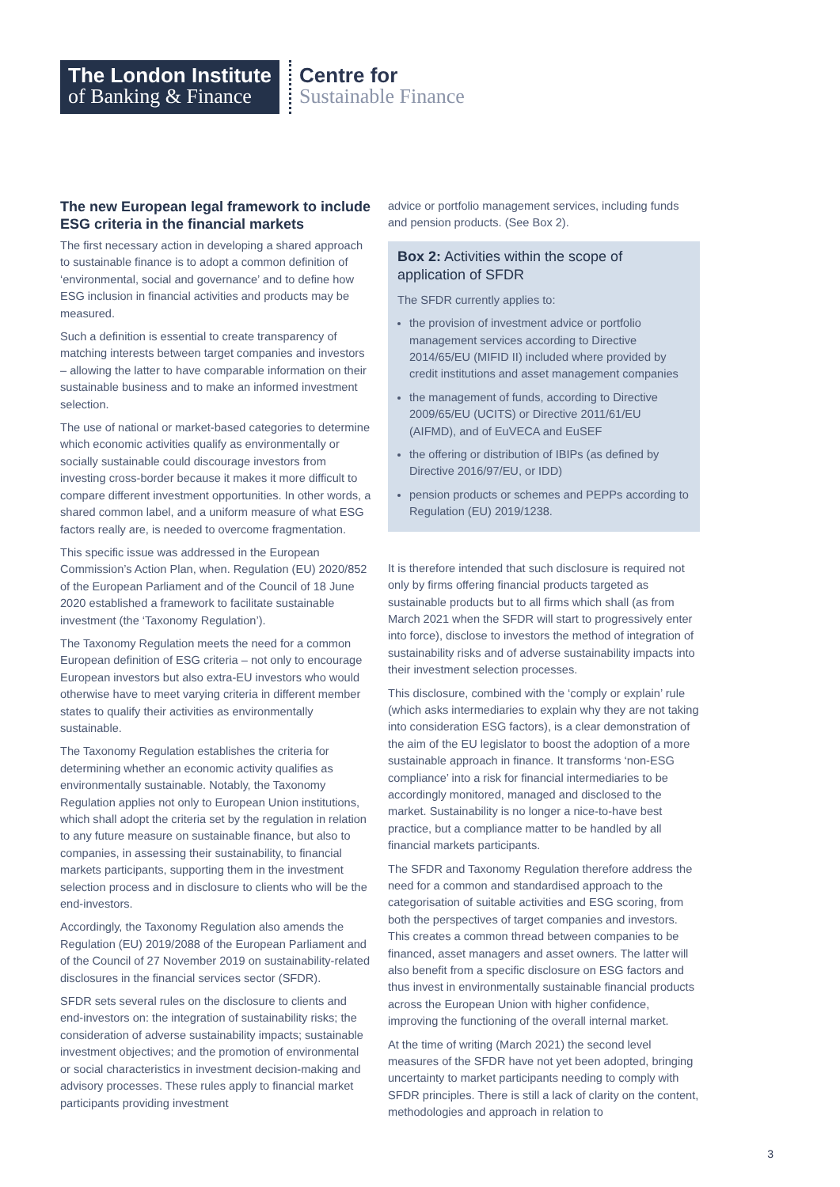The London Institute
of Banking & Finance
Centre for
Sustainable Finance
The new European legal framework to include ESG criteria in the financial markets
The first necessary action in developing a shared approach to sustainable finance is to adopt a common definition of ‘environmental, social and governance’ and to define how ESG inclusion in financial activities and products may be measured.
Such a definition is essential to create transparency of matching interests between target companies and investors – allowing the latter to have comparable information on their sustainable business and to make an informed investment selection.
The use of national or market-based categories to determine which economic activities qualify as environmentally or socially sustainable could discourage investors from investing cross-border because it makes it more difficult to compare different investment opportunities. In other words, a shared common label, and a uniform measure of what ESG factors really are, is needed to overcome fragmentation.
This specific issue was addressed in the European Commission’s Action Plan, when. Regulation (EU) 2020/852 of the European Parliament and of the Council of 18 June 2020 established a framework to facilitate sustainable investment (the ‘Taxonomy Regulation’).
The Taxonomy Regulation meets the need for a common European definition of ESG criteria – not only to encourage European investors but also extra-EU investors who would otherwise have to meet varying criteria in different member states to qualify their activities as environmentally sustainable.
The Taxonomy Regulation establishes the criteria for determining whether an economic activity qualifies as environmentally sustainable. Notably, the Taxonomy Regulation applies not only to European Union institutions, which shall adopt the criteria set by the regulation in relation to any future measure on sustainable finance, but also to companies, in assessing their sustainability, to financial markets participants, supporting them in the investment selection process and in disclosure to clients who will be the end-investors.
Accordingly, the Taxonomy Regulation also amends the Regulation (EU) 2019/2088 of the European Parliament and of the Council of 27 November 2019 on sustainability-related disclosures in the financial services sector (SFDR).
SFDR sets several rules on the disclosure to clients and end-investors on: the integration of sustainability risks; the consideration of adverse sustainability impacts; sustainable investment objectives; and the promotion of environmental or social characteristics in investment decision-making and advisory processes. These rules apply to financial market participants providing investment
advice or portfolio management services, including funds and pension products. (See Box 2).
Box 2: Activities within the scope of application of SFDR
The SFDR currently applies to:
the provision of investment advice or portfolio management services according to Directive 2014/65/EU (MIFID II) included where provided by credit institutions and asset management companies
the management of funds, according to Directive 2009/65/EU (UCITS) or Directive 2011/61/EU (AIFMD), and of EuVECA and EuSEF
the offering or distribution of IBIPs (as defined by Directive 2016/97/EU, or IDD)
pension products or schemes and PEPPs according to Regulation (EU) 2019/1238.
It is therefore intended that such disclosure is required not only by firms offering financial products targeted as sustainable products but to all firms which shall (as from March 2021 when the SFDR will start to progressively enter into force), disclose to investors the method of integration of sustainability risks and of adverse sustainability impacts into their investment selection processes.
This disclosure, combined with the ‘comply or explain’ rule (which asks intermediaries to explain why they are not taking into consideration ESG factors), is a clear demonstration of the aim of the EU legislator to boost the adoption of a more sustainable approach in finance. It transforms ‘non-ESG compliance’ into a risk for financial intermediaries to be accordingly monitored, managed and disclosed to the market. Sustainability is no longer a nice-to-have best practice, but a compliance matter to be handled by all financial markets participants.
The SFDR and Taxonomy Regulation therefore address the need for a common and standardised approach to the categorisation of suitable activities and ESG scoring, from both the perspectives of target companies and investors. This creates a common thread between companies to be financed, asset managers and asset owners. The latter will also benefit from a specific disclosure on ESG factors and thus invest in environmentally sustainable financial products across the European Union with higher confidence, improving the functioning of the overall internal market.
At the time of writing (March 2021) the second level measures of the SFDR have not yet been adopted, bringing uncertainty to market participants needing to comply with SFDR principles. There is still a lack of clarity on the content, methodologies and approach in relation to
3